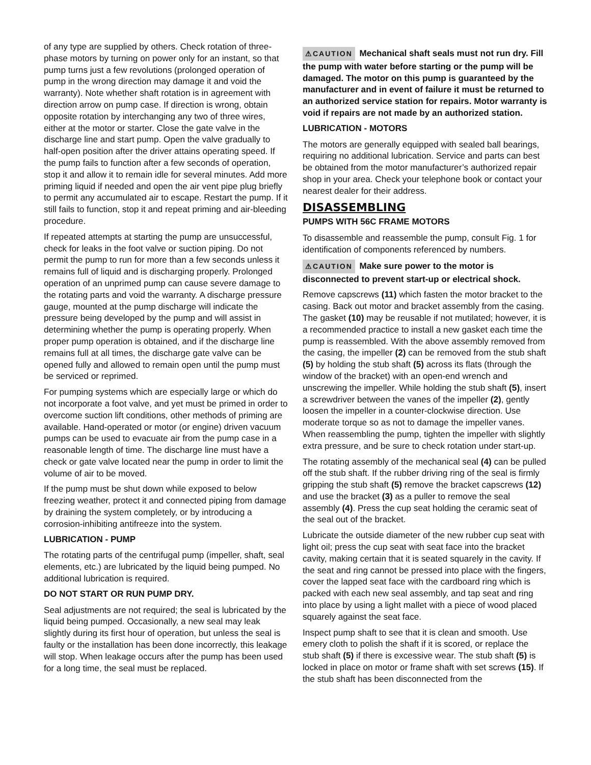of any type are supplied by others. Check rotation of three-phase motors by turning on power only for an instant, so that pump turns just a few revolutions (prolonged operation of pump in the wrong direction may damage it and void the warranty). Note whether shaft rotation is in agreement with direction arrow on pump case. If direction is wrong, obtain opposite rotation by interchanging any two of three wires, either at the motor or starter. Close the gate valve in the discharge line and start pump. Open the valve gradually to half-open position after the driver attains operating speed. If the pump fails to function after a few seconds of operation, stop it and allow it to remain idle for several minutes. Add more priming liquid if needed and open the air vent pipe plug briefly to permit any accumulated air to escape. Restart the pump. If it still fails to function, stop it and repeat priming and air-bleeding procedure.
If repeated attempts at starting the pump are unsuccessful, check for leaks in the foot valve or suction piping. Do not permit the pump to run for more than a few seconds unless it remains full of liquid and is discharging properly. Prolonged operation of an unprimed pump can cause severe damage to the rotating parts and void the warranty. A discharge pressure gauge, mounted at the pump discharge will indicate the pressure being developed by the pump and will assist in determining whether the pump is operating properly. When proper pump operation is obtained, and if the discharge line remains full at all times, the discharge gate valve can be opened fully and allowed to remain open until the pump must be serviced or reprimed.
For pumping systems which are especially large or which do not incorporate a foot valve, and yet must be primed in order to overcome suction lift conditions, other methods of priming are available. Hand-operated or motor (or engine) driven vacuum pumps can be used to evacuate air from the pump case in a reasonable length of time. The discharge line must have a check or gate valve located near the pump in order to limit the volume of air to be moved.
If the pump must be shut down while exposed to below freezing weather, protect it and connected piping from damage by draining the system completely, or by introducing a corrosion-inhibiting antifreeze into the system.
LUBRICATION - PUMP
The rotating parts of the centrifugal pump (impeller, shaft, seal elements, etc.) are lubricated by the liquid being pumped. No additional lubrication is required.
DO NOT START OR RUN PUMP DRY.
Seal adjustments are not required; the seal is lubricated by the liquid being pumped. Occasionally, a new seal may leak slightly during its first hour of operation, but unless the seal is faulty or the installation has been done incorrectly, this leakage will stop. When leakage occurs after the pump has been used for a long time, the seal must be replaced.
⚠CAUTION Mechanical shaft seals must not run dry. Fill the pump with water before starting or the pump will be damaged. The motor on this pump is guaranteed by the manufacturer and in event of failure it must be returned to an authorized service station for repairs. Motor warranty is void if repairs are not made by an authorized station.
LUBRICATION - MOTORS
The motors are generally equipped with sealed ball bearings, requiring no additional lubrication. Service and parts can best be obtained from the motor manufacturer’s authorized repair shop in your area. Check your telephone book or contact your nearest dealer for their address.
DISASSEMBLING
PUMPS WITH 56C FRAME MOTORS
To disassemble and reassemble the pump, consult Fig. 1 for identification of components referenced by numbers.
⚠CAUTION Make sure power to the motor is disconnected to prevent start-up or electrical shock.
Remove capscrews (11) which fasten the motor bracket to the casing. Back out motor and bracket assembly from the casing. The gasket (10) may be reusable if not mutilated; however, it is a recommended practice to install a new gasket each time the pump is reassembled. With the above assembly removed from the casing, the impeller (2) can be removed from the stub shaft (5) by holding the stub shaft (5) across its flats (through the window of the bracket) with an open-end wrench and unscrewing the impeller. While holding the stub shaft (5), insert a screwdriver between the vanes of the impeller (2), gently loosen the impeller in a counter-clockwise direction. Use moderate torque so as not to damage the impeller vanes. When reassembling the pump, tighten the impeller with slightly extra pressure, and be sure to check rotation under start-up.
The rotating assembly of the mechanical seal (4) can be pulled off the stub shaft. If the rubber driving ring of the seal is firmly gripping the stub shaft (5) remove the bracket capscrews (12) and use the bracket (3) as a puller to remove the seal assembly (4). Press the cup seat holding the ceramic seat of the seal out of the bracket.
Lubricate the outside diameter of the new rubber cup seat with light oil; press the cup seat with seat face into the bracket cavity, making certain that it is seated squarely in the cavity. If the seat and ring cannot be pressed into place with the fingers, cover the lapped seat face with the cardboard ring which is packed with each new seal assembly, and tap seat and ring into place by using a light mallet with a piece of wood placed squarely against the seat face.
Inspect pump shaft to see that it is clean and smooth. Use emery cloth to polish the shaft if it is scored, or replace the stub shaft (5) if there is excessive wear. The stub shaft (5) is locked in place on motor or frame shaft with set screws (15). If the stub shaft has been disconnected from the